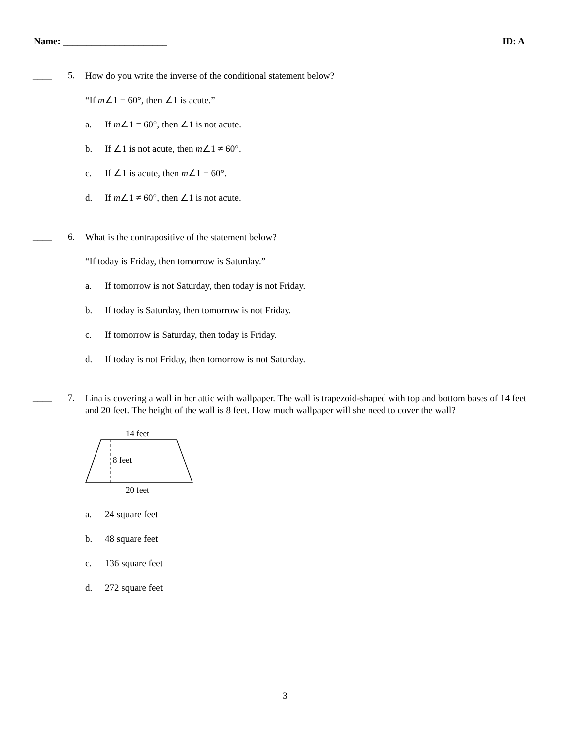Name: ______________________ ID: A
____ 5.
How do you write the inverse of the conditional statement below?
“If m∠1 = 60°, then ∠1 is acute.”
a. If m∠1 = 60°, then ∠1 is not acute.
b. If ∠1 is not acute, then m∠1 ≠ 60°.
c. If ∠1 is acute, then m∠1 = 60°.
d. If m∠1 ≠ 60°, then ∠1 is not acute.
____ 6.
What is the contrapositive of the statement below?
“If today is Friday, then tomorrow is Saturday.”
a. If tomorrow is not Saturday, then today is not Friday.
b. If today is Saturday, then tomorrow is not Friday.
c. If tomorrow is Saturday, then today is Friday.
d. If today is not Friday, then tomorrow is not Saturday.
____ 7.
Lina is covering a wall in her attic with wallpaper. The wall is trapezoid-shaped with top and bottom bases of 14 feet and 20 feet. The height of the wall is 8 feet. How much wallpaper will she need to cover the wall?
14 feet
8 feet
20 feet
a. 24 square feet
b. 48 square feet
c. 136 square feet
d. 272 square feet
3